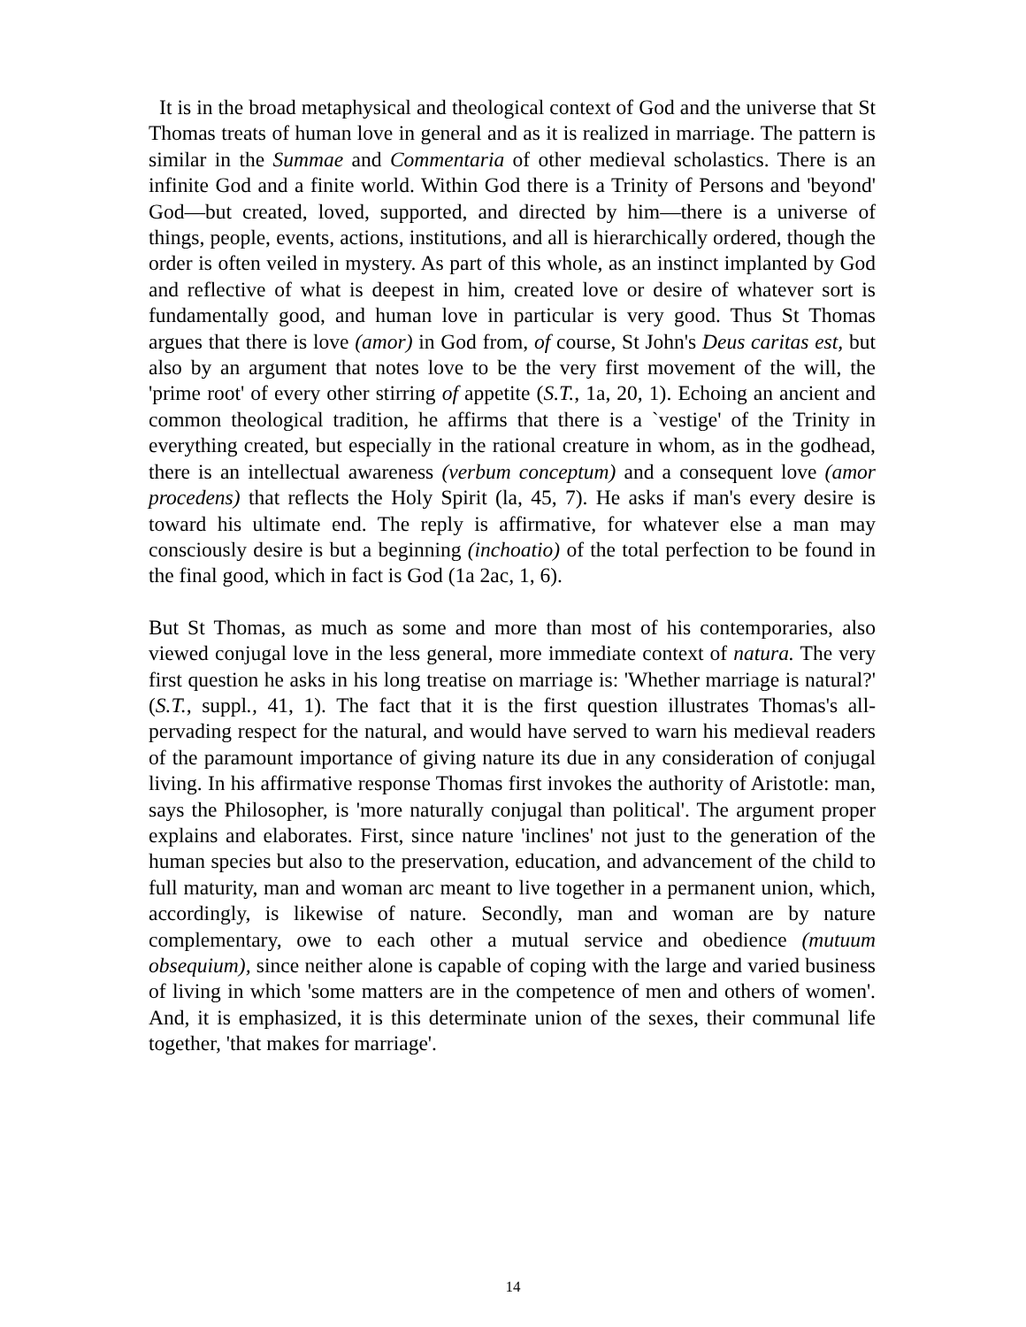It is in the broad metaphysical and theological context of God and the universe that St Thomas treats of human love in general and as it is realized in marriage. The pattern is similar in the Summae and Commentaria of other medieval scholastics. There is an infinite God and a finite world. Within God there is a Trinity of Persons and 'beyond' God—but created, loved, supported, and directed by him—there is a universe of things, people, events, actions, institutions, and all is hierarchically ordered, though the order is often veiled in mystery. As part of this whole, as an instinct implanted by God and reflective of what is deepest in him, created love or desire of whatever sort is fundamentally good, and human love in particular is very good. Thus St Thomas argues that there is love (amor) in God from, of course, St John's Deus caritas est, but also by an argument that notes love to be the very first movement of the will, the 'prime root' of every other stirring of appetite (S.T., 1a, 20, 1). Echoing an ancient and common theological tradition, he affirms that there is a `vestige' of the Trinity in everything created, but especially in the rational creature in whom, as in the godhead, there is an intellectual awareness (verbum conceptum) and a consequent love (amor procedens) that reflects the Holy Spirit (la, 45, 7). He asks if man's every desire is toward his ultimate end. The reply is affirmative, for whatever else a man may consciously desire is but a beginning (inchoatio) of the total perfection to be found in the final good, which in fact is God (1a 2ac, 1, 6).
But St Thomas, as much as some and more than most of his contemporaries, also viewed conjugal love in the less general, more immediate context of natura. The very first question he asks in his long treatise on marriage is: 'Whether marriage is natural?' (S.T., suppl., 41, 1). The fact that it is the first question illustrates Thomas's all-pervading respect for the natural, and would have served to warn his medieval readers of the paramount importance of giving nature its due in any consideration of conjugal living. In his affirmative response Thomas first invokes the authority of Aristotle: man, says the Philosopher, is 'more naturally conjugal than political'. The argument proper explains and elaborates. First, since nature 'inclines' not just to the generation of the human species but also to the preservation, education, and advancement of the child to full maturity, man and woman arc meant to live together in a permanent union, which, accordingly, is likewise of nature. Secondly, man and woman are by nature complementary, owe to each other a mutual service and obedience (mutuum obsequium), since neither alone is capable of coping with the large and varied business of living in which 'some matters are in the competence of men and others of women'. And, it is emphasized, it is this determinate union of the sexes, their communal life together, 'that makes for marriage'.
14